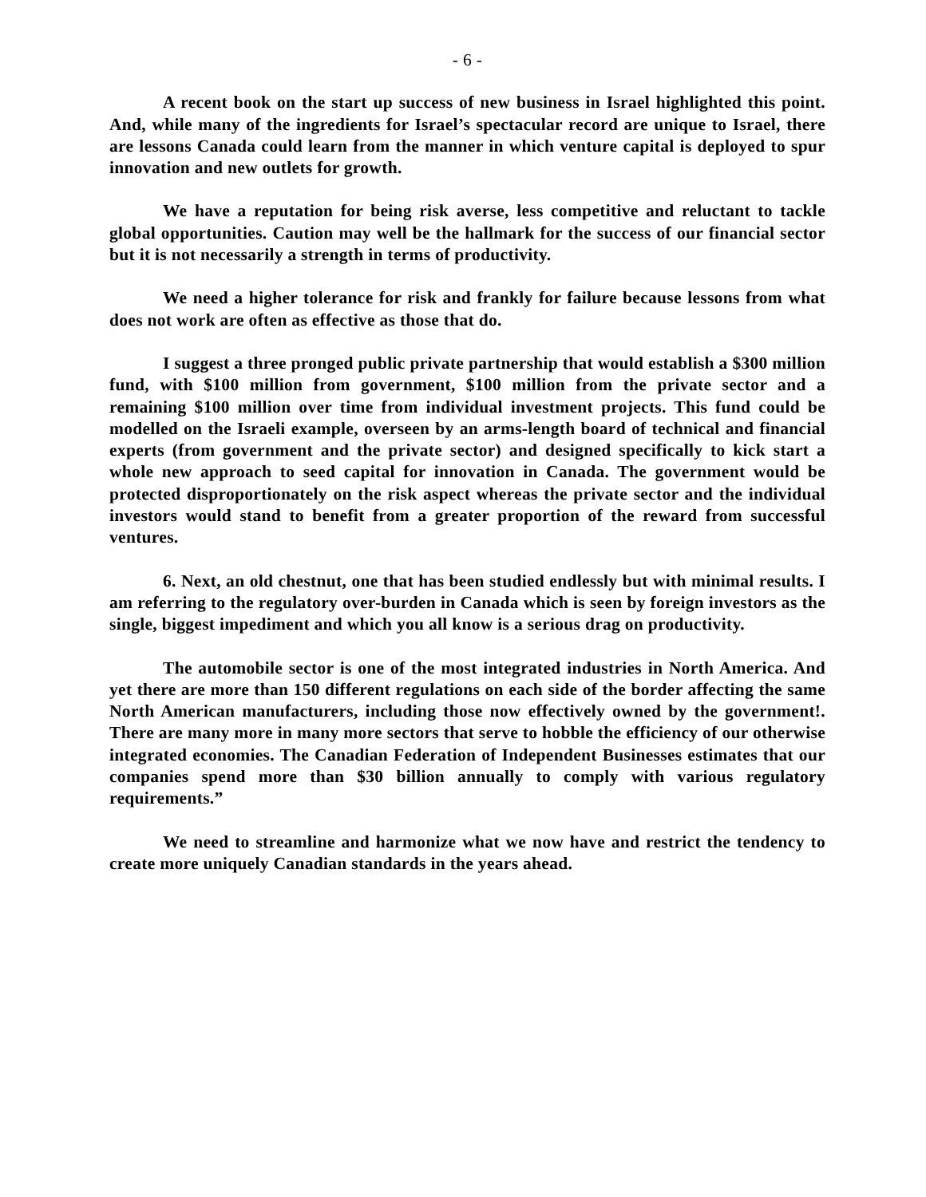- 6 -
A recent book on the start up success of new business in Israel highlighted this point. And, while many of the ingredients for Israel’s spectacular record are unique to Israel, there are lessons Canada could learn from the manner in which venture capital is deployed to spur innovation and new outlets for growth.
We have a reputation for being risk averse, less competitive and reluctant to tackle global opportunities. Caution may well be the hallmark for the success of our financial sector but it is not necessarily a strength in terms of productivity.
We need a higher tolerance for risk and frankly for failure because lessons from what does not work are often as effective as those that do.
I suggest a three pronged public private partnership that would establish a $300 million fund, with $100 million from government, $100 million from the private sector and a remaining $100 million over time from individual investment projects. This fund could be modelled on the Israeli example, overseen by an arms-length board of technical and financial experts (from government and the private sector) and designed specifically to kick start a whole new approach to seed capital for innovation in Canada. The government would be protected disproportionately on the risk aspect whereas the private sector and the individual investors would stand to benefit from a greater proportion of the reward from successful ventures.
6. Next, an old chestnut, one that has been studied endlessly but with minimal results. I am referring to the regulatory over-burden in Canada which is seen by foreign investors as the single, biggest impediment and which you all know is a serious drag on productivity.
The automobile sector is one of the most integrated industries in North America. And yet there are more than 150 different regulations on each side of the border affecting the same North American manufacturers, including those now effectively owned by the government!. There are many more in many more sectors that serve to hobble the efficiency of our otherwise integrated economies. The Canadian Federation of Independent Businesses estimates that our companies spend more than $30 billion annually to comply with various regulatory requirements.”
We need to streamline and harmonize what we now have and restrict the tendency to create more uniquely Canadian standards in the years ahead.